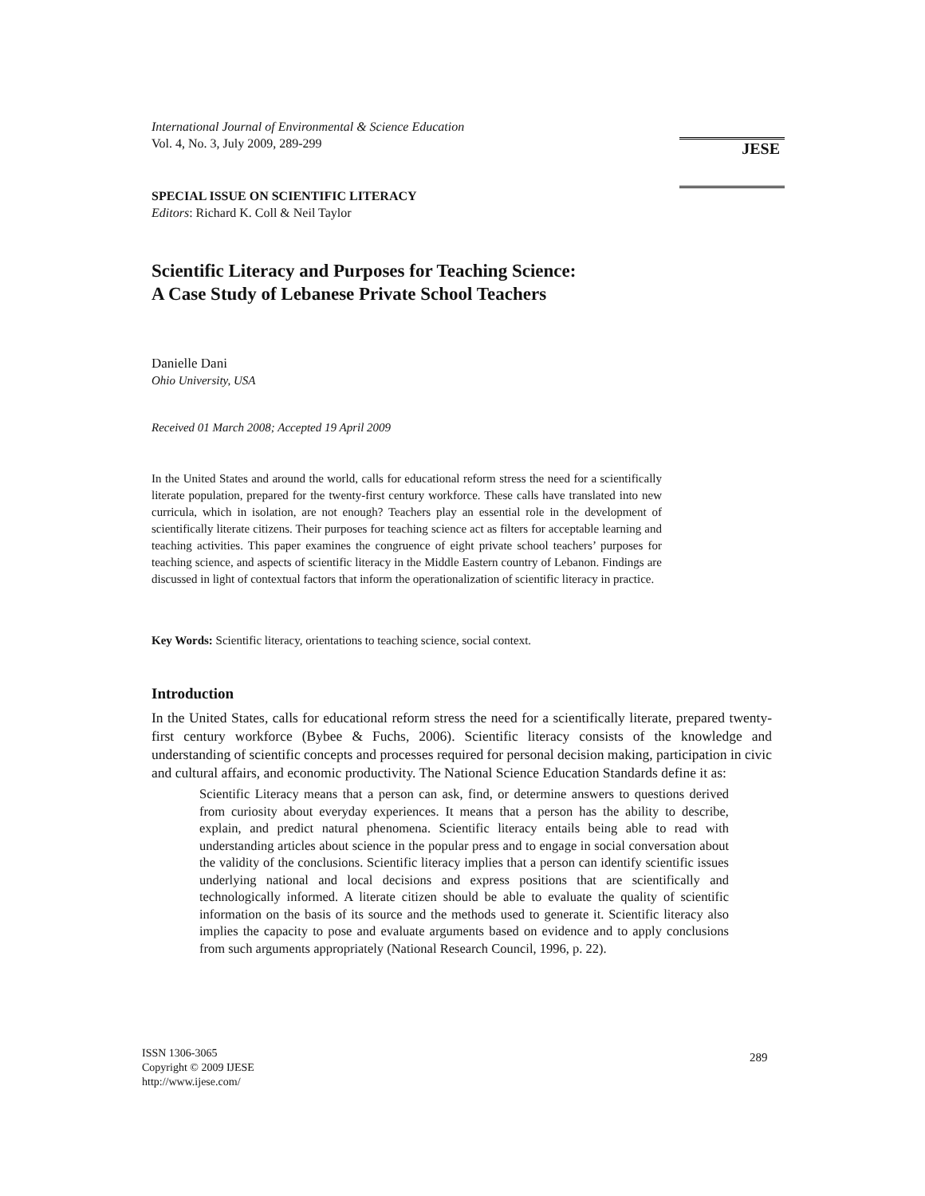International Journal of Environmental & Science Education
Vol. 4, No. 3, July 2009, 289-299
JESE
SPECIAL ISSUE ON SCIENTIFIC LITERACY
Editors: Richard K. Coll & Neil Taylor
Scientific Literacy and Purposes for Teaching Science:
A Case Study of Lebanese Private School Teachers
Danielle Dani
Ohio University, USA
Received 01 March 2008; Accepted 19 April 2009
In the United States and around the world, calls for educational reform stress the need for a scientifically literate population, prepared for the twenty-first century workforce. These calls have translated into new curricula, which in isolation, are not enough? Teachers play an essential role in the development of scientifically literate citizens. Their purposes for teaching science act as filters for acceptable learning and teaching activities. This paper examines the congruence of eight private school teachers’ purposes for teaching science, and aspects of scientific literacy in the Middle Eastern country of Lebanon. Findings are discussed in light of contextual factors that inform the operationalization of scientific literacy in practice.
Key Words: Scientific literacy, orientations to teaching science, social context.
Introduction
In the United States, calls for educational reform stress the need for a scientifically literate, prepared twenty-first century workforce (Bybee & Fuchs, 2006). Scientific literacy consists of the knowledge and understanding of scientific concepts and processes required for personal decision making, participation in civic and cultural affairs, and economic productivity. The National Science Education Standards define it as:
Scientific Literacy means that a person can ask, find, or determine answers to questions derived from curiosity about everyday experiences. It means that a person has the ability to describe, explain, and predict natural phenomena. Scientific literacy entails being able to read with understanding articles about science in the popular press and to engage in social conversation about the validity of the conclusions. Scientific literacy implies that a person can identify scientific issues underlying national and local decisions and express positions that are scientifically and technologically informed. A literate citizen should be able to evaluate the quality of scientific information on the basis of its source and the methods used to generate it. Scientific literacy also implies the capacity to pose and evaluate arguments based on evidence and to apply conclusions from such arguments appropriately (National Research Council, 1996, p. 22).
ISSN 1306-3065
Copyright © 2009 IJESE
http://www.ijese.com/
289